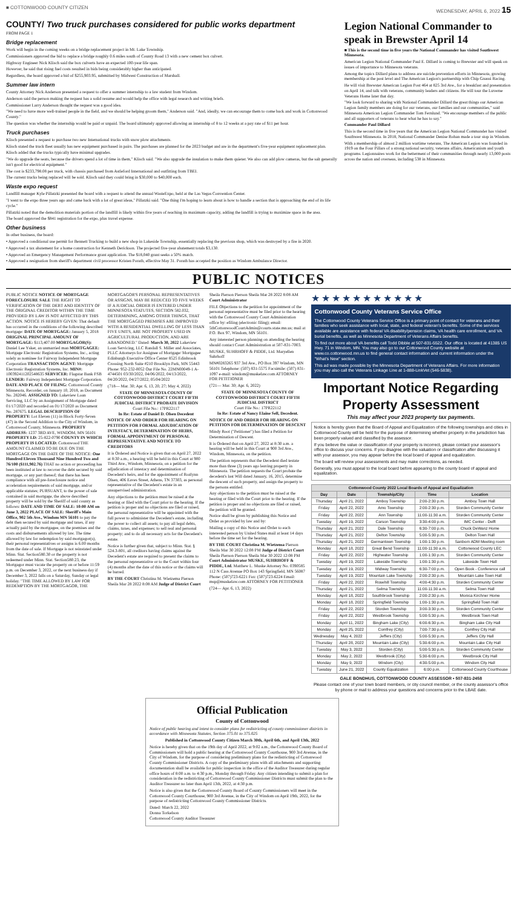■ COTTONWOOD COUNTY CITIZEN WEDNESDAY, APRIL 6, 2022 15
COUNTY/ Two truck purchases considered for public works department
FROM PAGE 1
Bridge replacement
Work will begin in the coming weeks on a bridge replacement project in Mt. Lake Township.
Commissioners approved the bid to replace a bridge roughly 0.6 miles south of County Road 13 with a new cement box culvert.
Highway Engineer Nick Klisch said the box culverts have an expected 100-year life span.
However, he said that rising fuel costs resulted in bids being considerably higher than anticipated.
Regardless, the board approved a bid of $255,903.95, submitted by Midwest Construction of Marshall.
Summer law intern
County Attorney Nick Anderson presented a request to offer a summer internship to a law student from Windom.
Anderson said the person making the request has a solid resume and would help the office with legal research and writing briefs.
Commissioner Larry Anderson thought the request was a good idea.
"We need to have more well-trained people in the field, and we should be helping groom them," Anderson said. "And, ideally, we can encourage them to come back and work in Cottonwood County."
The question was whether the internship would be paid or unpaid. The board ultimately approved allowing an internship of 8 to 12 weeks at a pay rate of $11 per hour.
Truck purchases
Klisch presented a request to purchase two new International trucks with snow plow attachments.
Klisch stated the truck fleet usually has new equipment purchased in pairs. The purchases are planned for the 2023 budget and are in the department's five-year equipment replacement plan.
Klisch added that the trucks typically have minimal upgrades.
"We do upgrade the seats, because the drivers spend a lot of time in them," Klisch said. "We also upgrade the insulation to make them quieter. We also can add plow cameras, but the salt generally isn't good for electrical equipment."
The cost is $233,798.08 per truck, with chassis purchased from Astleford International and outfitting from TBEI.
The current trucks being replaced will be sold. Klisch said they could bring in $30,000 to $40,000 each.
Waste expo request
Landfill manager Kyle Pillatzki presented the board with a request to attend the annual WasteExpo, held at the Las Vegas Convention Center.
"I went to the expo three years ago and came back with a lot of great ideas," Pillatzki said. "One thing I'm hoping to learn about is how to handle a section that is approaching the end of its life cycle."
Pillatzki noted that the demolition materials portion of the landfill is likely within five years of reaching its maximum capacity, adding the landfill is trying to maximize space in the area.
The board approved the $841 registration for the expo, plus travel expense.
Other business
In other business, the board:
• Approved a conditional use permit for Bennett Trucking to build a new shop in Lakeside Township, essentially replacing the previous shop, which was destroyed by a fire in 2020.
• Approved a tax abatement for a home construction for Kenneth Derickson. The projected five-year abatement totals $3,130.
• Approved an Emergency Management Performance grant application. The $18,040 grant seeks a 50% match.
• Approved a resignation from sheriff's department civil processor Kristen Porath, effective May 31. Porath has accepted the position as Windom Ambulance Director.
Legion National Commander to speak in Brewster April 14
■ This is the second time in five years the National Commander has visited Southwest Minnesota.
American Legion National Commander Paul E. Dillard is coming to Brewster and will speak on issues of importance to Minnesota veterans.
Among the topics Dillard plans to address are suicide prevention efforts in Minnesota, growing membership at the post level and The American Legion's partnership with Chip Gnassi Racing.
He will visit Brewster American Legion Post 464 at 825 3rd Ave., for a breakfast and presentation on April 14, and talk with veterans, community leaders and citizens. He will tour the Luverne Veterans Home later that day.
"We look forward to sharing with National Commander Dillard the great things our American Legion family members are doing for our veterans, our families and our communities," said Minnesota American Legion Commander Tom Fernlund. "We encourage members of the public and all supporters of veterans to hear what he has to say."
Commander Paul Dillard
This is the second time in five years that the American Legion National Commander has visited Southwest Minnesota. In 2018, National Commander Denise Rohan made a tour stop in Windom.
With a membership of almost 2 million wartime veterans, The American Legion was founded in 1919 on the Four Pillars of a strong national security, veterans affairs, Americanism and youth programs. Legionnaires work for the betterment of their communities through nearly 13,000 posts across the nation and overseas, including 538 in Minnesota.
PUBLIC NOTICES
PUBLIC NOTICE NOTICE OF MORTGAGE FORECLOSURE SALE THE RIGHT TO VERIFICATION OF THE DEBT AND IDENTITY OF THE ORIGINAL CREDITOR WITHIN THE TIME PROVIDED BY LAW IS NOT AFFECTED BY THIS ACTION. NOTICE IS HEREBY GIVEN: That default has occurred in the conditions of the following described mortgage: DATE OF MORTGAGE: January 5, 2018 ORIGINAL PRINCIPAL AMOUNT OF MORTGAGE: $113,407.00 MORTGAGOR(S): Daniel Lee Ysker, an unmarried man MORTGAGEE: Mortgage Electronic Registration Systems, Inc., acting solely as nominee for Fairway Independent Mortgage Corporation TRANSACTION AGENT: Mortgage Electronic Registration Systems, Inc. MIN#: 100392411202548635 SERVICER: Flagstar Bank FSB LENDER: Fairway Independent Mortgage Corporation. DATE AND PLACE OF FILING: Cottonwood County Minnesota, Recorder, on January 10, 2018, as Document No. 282046. ASSIGNED TO: Lakeview Loan Servicing, LLC by an Assignment of Mortgage dated 01/17/2020 and recorded on 01/17/2020 as Document No. 287675. LEGAL DESCRIPTION OF PROPERTY: Lot Eleven (11) in Block Forty-Seven (47) in the Second Addition to the City of Windom, in Cottonwood County, Minnesota. PROPERTY ADDRESS: 1237 3RD AVE, WINDOM, MN 56101 PROPERTY I.D: 25-822-0790 COUNTY IN WHICH PROPERTY IS LOCATED: Cottonwood THE AMOUNT CLAIMED TO BE DUE ON THE MORTGAGE ON THE DATE OF THE NOTICE: One Hundred Eleven Thousand Nine Hundred Two and 76/100 ($111,902.76) THAT no action or proceeding has been instituted at law to recover the debt secured by said mortgage, or any part thereof; that there has been compliance with all pre-foreclosure notice and acceleration requirements of said mortgage, and/or applicable statutes; PURSUANT, to the power of sale contained in said mortgage, the above described property will be sold by the Sheriff of said county as follows: DATE AND TIME OF SALE: 10:00 AM on June 3, 2022 PLACE OF SALE: Sheriff's Main Office, 902 5th Ave., Windom MN 56101 to pay the debt then secured by said mortgage and taxes, if any actually paid by the mortgagee, on the premises and the costs and disbursements allowed by law. The time allowed by law for redemption by said mortgagor(s), their personal representatives or assigns is 6.00 months from the date of sale. If Mortgage is not reinstated under Minn. Stat. Section580.30 or the property is not redeemed under Minn. Stat. Section580.23, the Mortgagor must vacate the property on or before 11:59 p.m. on December 3, 2022, or the next business day if December 3, 2022 falls on a Saturday, Sunday or legal holiday. "THE TIME ALLOWED BY LAW FOR REDEMPTION BY THE MORTGAGOR, THE MORTGAGOR'S PERSONAL REPRESENTATIVES OR ASSIGNS, MAY BE REDUCED TO FIVE WEEKS IF A JUDICIAL ORDER IS ENTERED UNDER MINNESOTA STATUTES, SECTION 582.032, DETERMINING, AMONG OTHER THINGS, THAT THE MORTGAGED PREMISES ARE IMPROVED WITH A RESIDENTIAL DWELLING OF LESS THAN FIVE UNITS, ARE NOT PROPERTY USED IN AGRICULTURAL PRODUCTION, AND ARE ABANDONED." Dated: March 30, 2022 Lakeview Loan Servicing, LLC Randall S. Miller and Associates, PLLC Attorneys for Assignee of Mortgage/ Mortgagee Edinburgh Executive Office Center 8525 Edinbrook Crossing North Suite #210 Brooklyn Park, MN 55443 Phone: 952-232-0052 Our File No. 22MN00049-1 A-4744501 03/30/2022, 04/06/2022, 04/13/2022, 04/20/2022, 04/27/2022, 05/04/2022
(718— Mar. 30; Apr. 6, 13, 20, 27; May 4, 2022)
STATE OF MINNESOTA COUNTY OF COTTONWOOD DISTRICT COURT FIFTH JUDICIAL DISTRICT PROBATE DIVISION
Court File No.: 17PR22117
In Re: Estate of Daniel D. Olsen Decedent
NOTICE OF AND ORDER FOR HEARING ON PETITION FOR FORMAL ADJUDICATION OF INTESTACY, DETERMINATION OF HEIRS, FORMAL APPOINTMENT OF PERSONAL REPRESENTATIVE AND NOTICE TO CREDITORS
It is Ordered and Notice is given that on April 27, 2022 at 8:30 a.m., a hearing will be held in this Court at 900 Third Ave., Windom, Minnesota, on a petition for the adjudication of intestacy and determination of Decedent's heirs, and for the appointment of Rozlynn Olsen, 406 Eaves Street, Athens, TN 37303, as personal representative of the Decedent's estate in an unsupervised administration.
Any objections to the petition must be raised at the hearing or filed with the Court prior to the hearing. If the petition is proper and no objections are filed or raised, the personal representative will be appointed with the full power to administer the Decedent's estate, including the power to collect all assets; to pay all legal debts, claims, taxes, and expenses; to sell real and personal property; and to do all necessary acts for the Decedent's estate.
Notice is further given that, subject to Minn. Stat. § 524.3-801, all creditors having claims against the Decedent's estate are required to present the claims to the personal representative or to the Court within four (4) months after the date of this notice or the claims will be barred.
BY THE COURT Christina M. Wietzema Pierson Sheila Mar 28 2022 8:08 AM Judge of District Court Sheila Pierson Pierson Sheila Mar 28 2022 8:08 AM Court Administrator
FILE Objections to the petition for appointment of the personal representative must be filed prior to the hearing with the Cottonwood County Court Administration office by: efiling (electronic filing); email: 5thCottonwoodCourtAdmin@courts.state.mn.us; mail at P.O. Box 97, Windom, MN 56101.
Any interested person planning on attending the hearing should contact Court Administration at 507-831-7003.
MUSKE, SUHRHOFF & PIDDE, Ltd. Maryellen Suhrhoff
MN#0283265 937 3rd Ave., PO Box 397 Windom, MN 56101 Telephone: (507) 831-5575 Facsimile: (507) 831-1097 e-mail: windom@muskelaw.com ATTORNEY FOR PETITIONER
(721— Mar. 30; Apr. 6, 2022)
STATE OF MINNESOTA COUNTY OF COTTONWOOD DISTRICT COURT FIFTH JUDICIAL DISTRICT
Court File No.: 17PR22112
In Re: Estate of Nancy Elaine Sell, Decedent.
NOTICE OF AND ORDER FOR HEARING ON PETITION FOR DETERMINATION OF DESCENT
Mindy Root ("Petitioner") has filed a Petition for Determination of Descent.
It is Ordered that on April 27, 2022 at 8:30 a.m. a hearing will be held in this Court at 900 3rd Ave., Windom, Minnesota, on the petition.
The petition represents that the Decedent died testate more than three (3) years ago leaving property in Minnesota. The petition requests the Court probate the decedent's last Will dated January, 16, 2015, determine the descent of such property, and assign the property to the persons entitled.
Any objections to the petition must be raised at the hearing or filed with the Court prior to the hearing. If the petition is proper and no objections are filed or raised, the petition will be granted.
Notice shall be given by publishing this Notice and Order as provided by law and by:
Mailing a copy of this Notice and Order to each interested person by United States mail at least 14 days before the time set for the hearing.
BY THE COURT Christina M. Wietzema Pierson Sheila Mar 30 2022 12:08 PM Judge of District Court Sheila Pierson Pierson Sheila Mar 30 2022 12:08 PM Court Administrator MUSKE, SUHRHOFF & PIDDE, Ltd. Matthew L. Muske Attorney No. 0390585 112 N Cass Avenue PO Box 143 Springfield, MN 56087 Phone: (507)723-6221 Fax: (507)723-6224 Email: msp@muskelaw.com ATTORNEY FOR PETITIONER
(724— Apr. 6, 13, 2022)
★★★★★★★★★★★
Cottonwood County Veterans Service Office
The Cottonwood County Veterans Service Office is a primary point of contact for veterans and their families who seek assistance with local, state, and federal veteran's benefits. Some of the services available are assistance with federal VA disability/pension claims, VA health care enrollment, and VA burial benefits, as well as Minnesota Department of Veterans Affairs benefits.
To find out more about VA benefits call Todd Dibble at 507-831-5522. Our office is located at 41385 US Hwy. 71 in Windom, MN. You may also go to our Cottonwood County website at www.co.cottonwood.mn.us to find general contact information and current information under the "What's New" section.
This ad was made possible by the Minnesota Department of Veterans Affairs. For more information you may also call the Veterans Linkage Line at 1-888-LinkVet (546-5838).
Important Notice Regarding Property Assessment
This may affect your 2023 property tax payments.
Notice is hereby given that the Board of Appeal and Equalization of the following townships and cities in Cottonwood County will be held for the purpose of determining whether property in the jurisdiction has been properly valued and classified by the assessor.
If you believe the value or classification of your property is incorrect, please contact your assessor's office to discuss your concerns. If you disagree with the valuation or classification after discussing it with your assessor, you may appear before the local board of appeal and equalization.
The board will review your assessments and may make corrections, as needed.
Generally, you must appeal to the local board before appearing to the county board of appeal and equalization.
| Cottonwood County 2022 Local Boards of Appeal and Equalization | | | | |
| --- | --- | --- | --- | --- |
| Day | Date | Township/City | Time | Location |
| Thursday | April 21, 2022 | Amboy Township | 2:00-2:30 p.m. | Amboy Town Hall |
| Friday | April 22, 2022 | Amo Township | 2:00-2:30 p.m. | Storden Community Center |
| Friday | April 22, 2022 | Ann Township | 11:00-11:30 a.m. | Storden Community Center |
| Tuesday | April 19, 2022 | Carson Township | 3:30-4:00 p.m. | IMC Center - Delft |
| Thursday | April 21, 2022 | Dale Township | 6:30-7:00 p.m. | Chuck DeWanz Home |
| Thursday | April 21, 2022 | Delton Township | 5:00-5:30 p.m. | Delton Town Hall |
| Thursday | April 21, 2022 | Germantown Township | 1:00-1:30 p.m. | Sanborn ADM Meeting room |
| Monday | April 18, 2022 | Great Bend Township | 11:00-11:30 a.m. | Cottonwood County LEC |
| Friday | April 22, 2022 | Highwater Township | 1:00-1:30 p.m. | Storden Community Center |
| Tuesday | April 19, 2022 | Lakeside Township | 1:00-1:30 p.m. | Lakeside Town Hall |
| Tuesday | April 19, 2022 | Midway Township | 6:30-7:00 p.m. | Open Book - Conference call |
| Tuesday | April 19, 2022 | Mountain Lake Township | 2:00-2:30 p.m. | Mountain Lake Town Hall |
| Friday | April 22, 2022 | Rosehill Township | 4:00-4:30 p.m. | Storden Community Center |
| Thursday | April 21, 2022 | Selma Township | 11:00-11:30 a.m. | Selma Town Hall |
| Monday | April 18, 2022 | Southbrook Township | 2:00-2:30 p.m. | Monica Kirchner Home |
| Monday | April 18, 2022 | Springfield Township | 1:00-1:30 p.m. | Springfield Town Hall |
| Friday | April 22, 2022 | Storden Township | 3:00-3:30 p.m. | Storden Community Center |
| Friday | April 22, 2022 | Westbrook Township | 5:00-5:30 p.m. | Westbrook Town Hall |
| Monday | April 11, 2022 | Bingham Lake (City) | 6:00-6:30 p.m. | Bingham Lake City Hall |
| Monday | April 25, 2022 | Comfrey (City) | 7:00-7:30 p.m. | Comfrey City Hall |
| Wednesday | May 4, 2022 | Jeffers (City) | 5:00-5:30 p.m. | Jeffers City Hall |
| Thursday | April 28, 2022 | Mountain Lake (City) | 5:30-6:00 p.m. | Mountain Lake City Hall |
| Tuesday | May 3, 2022 | Storden (City) | 5:00-5:30 p.m. | Storden Community Center |
| Monday | May 2, 2022 | Westbrook (City) | 5:30-6:00 p.m. | Westbrook City Hall |
| Monday | May 9, 2022 | Windom (City) | 4:30-5:00 p.m. | Windom City Hall |
| Tuesday | June 21, 2022 | County Equalization | 6:00 p.m. | Cottonwood County Courthouse |
GALE BONDHUS, COTTONWOOD COUNTY ASSESSOR • 507-831-2458
Please contact one of your town board members, or city council member, or the county assessor's office by phone or mail to address your questions and concerns prior to the LBAE date.
Official Publication
County of Cottonwood
Notice of public hearing and intent to consider plans for redistricting of county commissioner districts in accordance with Minnesota Statutes, Section 375.01 to 375.025
Published in Cottonwood County Citizen March 30th, April 6th, and April 13th, 2022
Notice is hereby given that on the 19th day of April 2022, at 9:02 a.m., the Cottonwood County Board of Commissioners will hold a public hearing at the Cottonwood County Courthouse, 900 3rd Avenue, in the City of Windom, for the purpose of considering preliminary plans for the redistricting of Cottonwood County Commissioner Districts. A copy of the preliminary plans with all attachments and supporting documentation shall be available for public inspection in the office of the Auditor Treasurer during regular office hours of 8:00 a.m. to 4:30 p.m., Monday through Friday. Any citizen intending to submit a plan for consideration in the redistricting of Cottonwood County Commissioner Districts must submit the plan to the Auditor Treasurer no later than April 13th, 2022, at 4:30 p.m.
Notice is also given that the Cottonwood County Board of County Commissioners will meet in the Cottonwood County Courthouse, 900 3rd Avenue, in the City of Windom on April 19th, 2022, for the purpose of redistricting Cottonwood County Commissioner Districts.
Dated: March 22, 2022
Donna Torkelson
Cottonwood County Auditor Treasurer